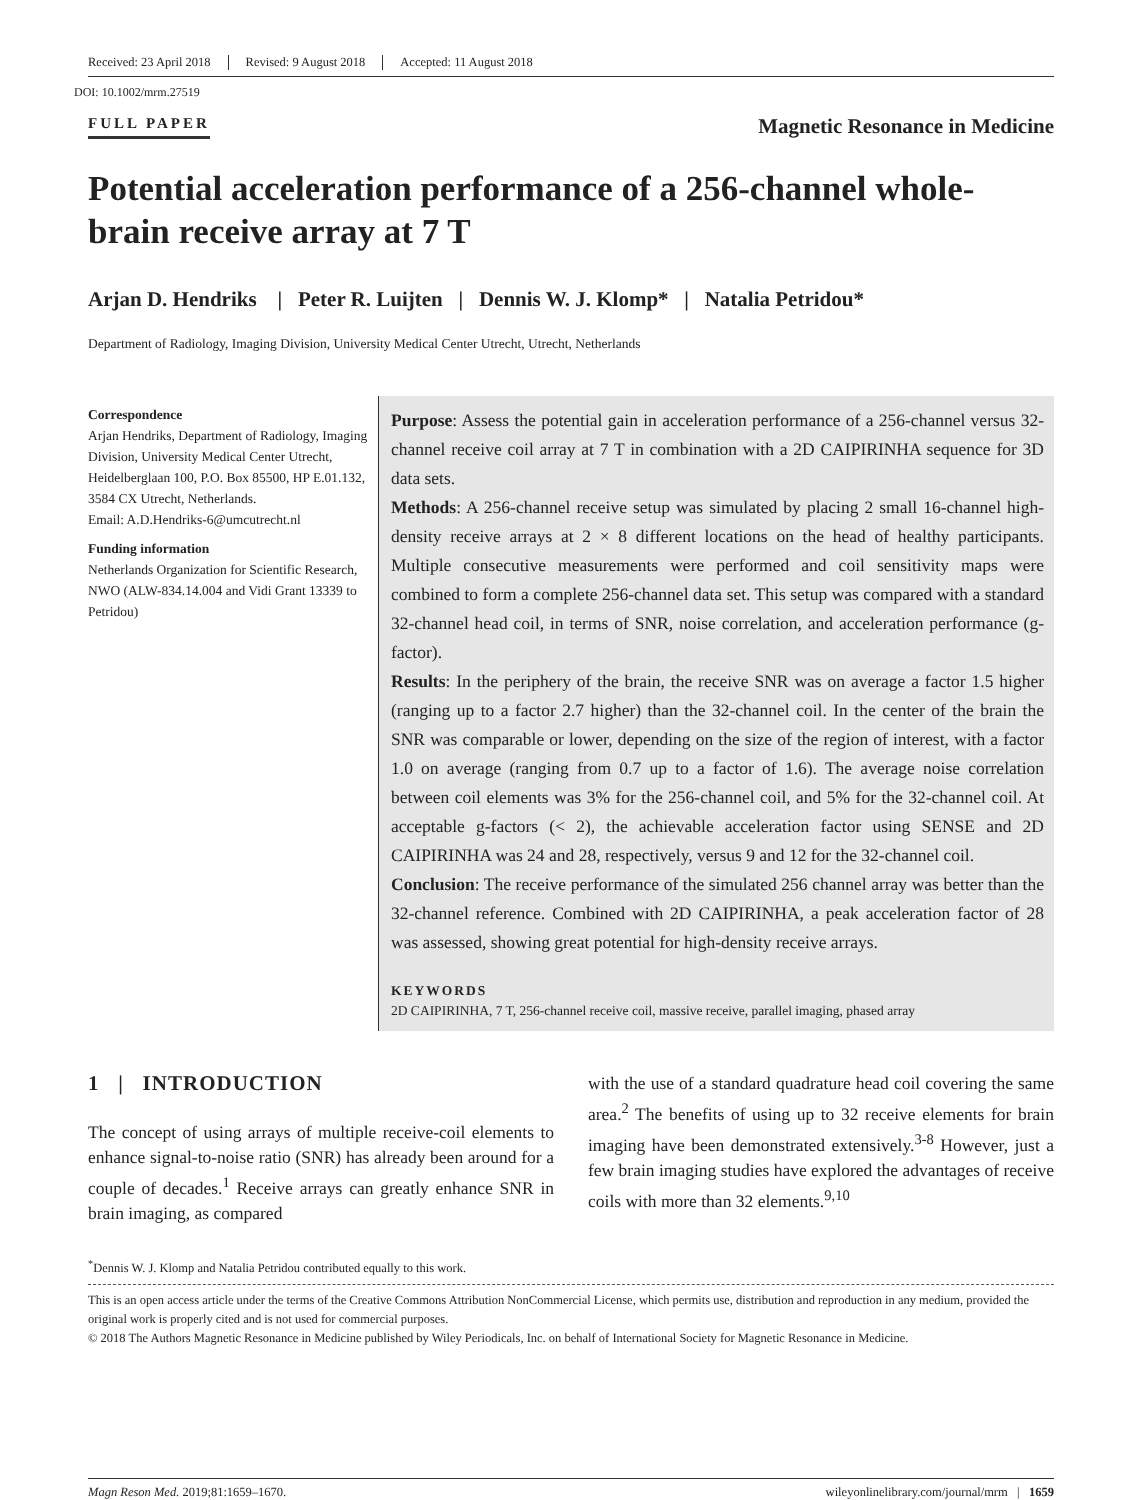Received: 23 April 2018 Revised: 9 August 2018 Accepted: 11 August 2018
DOI: 10.1002/mrm.27519
FULL PAPER Magnetic Resonance in Medicine
Potential acceleration performance of a 256-channel whole-brain receive array at 7 T
Arjan D. Hendriks | Peter R. Luijten | Dennis W. J. Klomp* | Natalia Petridou*
Department of Radiology, Imaging Division, University Medical Center Utrecht, Utrecht, Netherlands
Correspondence
Arjan Hendriks, Department of Radiology, Imaging Division, University Medical Center Utrecht, Heidelberglaan 100, P.O. Box 85500, HP E.01.132, 3584 CX Utrecht, Netherlands.
Email: A.D.Hendriks-6@umcutrecht.nl
Funding information
Netherlands Organization for Scientific Research, NWO (ALW-834.14.004 and Vidi Grant 13339 to Petridou)
Purpose: Assess the potential gain in acceleration performance of a 256-channel versus 32-channel receive coil array at 7 T in combination with a 2D CAIPIRINHA sequence for 3D data sets.
Methods: A 256-channel receive setup was simulated by placing 2 small 16-channel high-density receive arrays at 2 × 8 different locations on the head of healthy participants. Multiple consecutive measurements were performed and coil sensitivity maps were combined to form a complete 256-channel data set. This setup was compared with a standard 32-channel head coil, in terms of SNR, noise correlation, and acceleration performance (g-factor).
Results: In the periphery of the brain, the receive SNR was on average a factor 1.5 higher (ranging up to a factor 2.7 higher) than the 32-channel coil. In the center of the brain the SNR was comparable or lower, depending on the size of the region of interest, with a factor 1.0 on average (ranging from 0.7 up to a factor of 1.6). The average noise correlation between coil elements was 3% for the 256-channel coil, and 5% for the 32-channel coil. At acceptable g-factors (< 2), the achievable acceleration factor using SENSE and 2D CAIPIRINHA was 24 and 28, respectively, versus 9 and 12 for the 32-channel coil.
Conclusion: The receive performance of the simulated 256 channel array was better than the 32-channel reference. Combined with 2D CAIPIRINHA, a peak acceleration factor of 28 was assessed, showing great potential for high-density receive arrays.
KEYWORDS
2D CAIPIRINHA, 7 T, 256-channel receive coil, massive receive, parallel imaging, phased array
1 | INTRODUCTION
The concept of using arrays of multiple receive-coil elements to enhance signal-to-noise ratio (SNR) has already been around for a couple of decades.<sup>1</sup> Receive arrays can greatly enhance SNR in brain imaging, as compared
with the use of a standard quadrature head coil covering the same area.<sup>2</sup> The benefits of using up to 32 receive elements for brain imaging have been demonstrated extensively.<sup>3-8</sup> However, just a few brain imaging studies have explored the advantages of receive coils with more than 32 elements.<sup>9,10</sup>
<sup>*</sup> Dennis W. J. Klomp and Natalia Petridou contributed equally to this work.
This is an open access article under the terms of the Creative Commons Attribution NonCommercial License, which permits use, distribution and reproduction in any medium, provided the original work is properly cited and is not used for commercial purposes.
© 2018 The Authors Magnetic Resonance in Medicine published by Wiley Periodicals, Inc. on behalf of International Society for Magnetic Resonance in Medicine.
Magn Reson Med. 2019;81:1659–1670. wileyonlinelibrary.com/journal/mrm | 1659